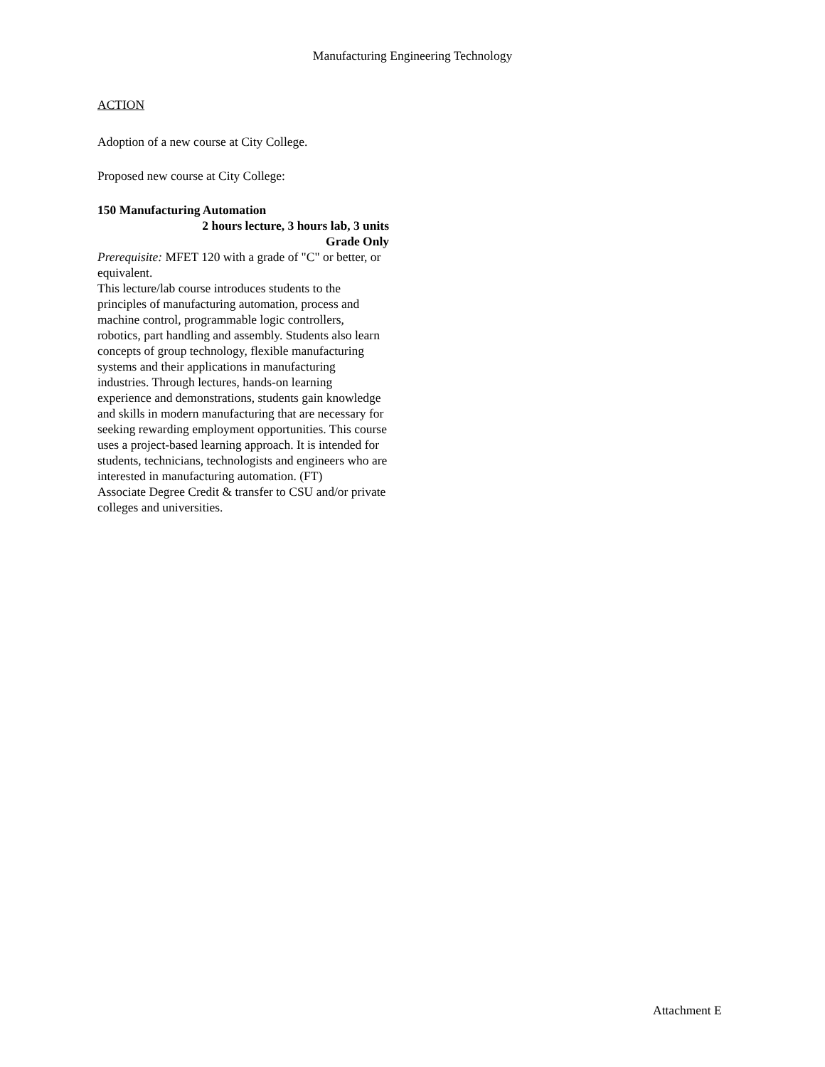Manufacturing Engineering Technology
ACTION
Adoption of a new course at City College.
Proposed new course at City College:
150 Manufacturing Automation
2 hours lecture, 3 hours lab, 3 units
Grade Only
Prerequisite: MFET 120 with a grade of "C" or better, or equivalent.
This lecture/lab course introduces students to the principles of manufacturing automation, process and machine control, programmable logic controllers, robotics, part handling and assembly. Students also learn concepts of group technology, flexible manufacturing systems and their applications in manufacturing industries. Through lectures, hands-on learning experience and demonstrations, students gain knowledge and skills in modern manufacturing that are necessary for seeking rewarding employment opportunities. This course uses a project-based learning approach. It is intended for students, technicians, technologists and engineers who are interested in manufacturing automation. (FT)
Associate Degree Credit & transfer to CSU and/or private colleges and universities.
Attachment E